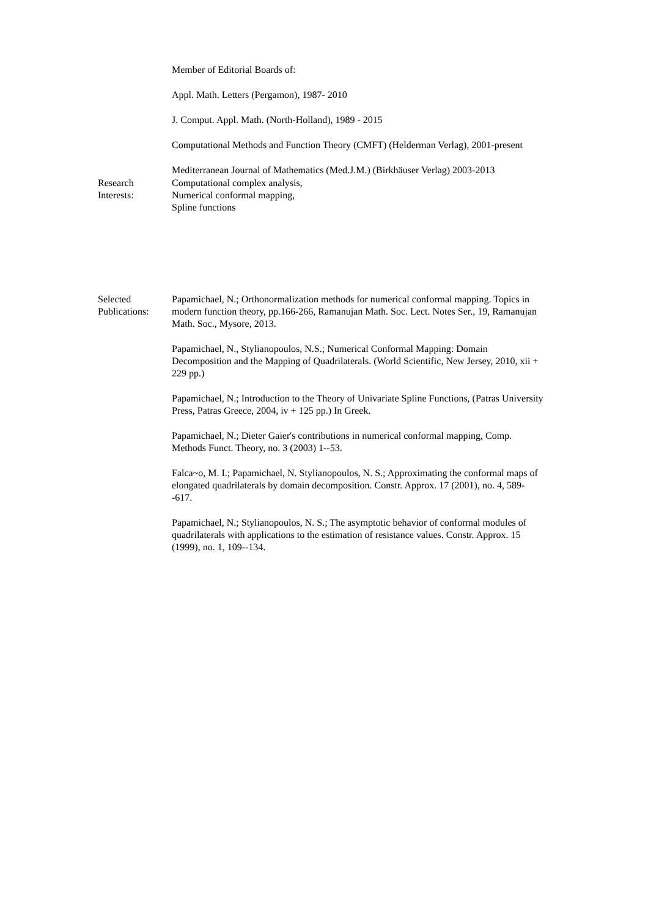Member of Editorial Boards of:
Appl. Math. Letters (Pergamon), 1987- 2010
J. Comput. Appl. Math. (North-Holland), 1989 - 2015
Computational Methods and Function Theory (CMFT) (Helderman Verlag), 2001-present
Mediterranean Journal of Mathematics (Med.J.M.) (Birkhäuser Verlag) 2003-2013
Research Interests:
Computational complex analysis,
Numerical conformal mapping,
Spline functions
Selected Publications:
Papamichael, N.; Orthonormalization methods for numerical conformal mapping. Topics in modern function theory, pp.166-266, Ramanujan Math. Soc. Lect. Notes Ser., 19, Ramanujan Math. Soc., Mysore, 2013.
Papamichael, N., Stylianopoulos, N.S.; Numerical Conformal Mapping: Domain Decomposition and the Mapping of Quadrilaterals. (World Scientific, New Jersey, 2010, xii + 229 pp.)
Papamichael, N.; Introduction to the Theory of Univariate Spline Functions, (Patras University Press, Patras Greece, 2004, iv + 125 pp.) In Greek.
Papamichael, N.; Dieter Gaier's contributions in numerical conformal mapping, Comp. Methods Funct. Theory, no. 3 (2003) 1--53.
Falca~o, M. I.; Papamichael, N. Stylianopoulos, N. S.; Approximating the conformal maps of elongated quadrilaterals by domain decomposition. Constr. Approx. 17 (2001), no. 4, 589--617.
Papamichael, N.; Stylianopoulos, N. S.; The asymptotic behavior of conformal modules of quadrilaterals with applications to the estimation of resistance values. Constr. Approx. 15 (1999), no. 1, 109--134.